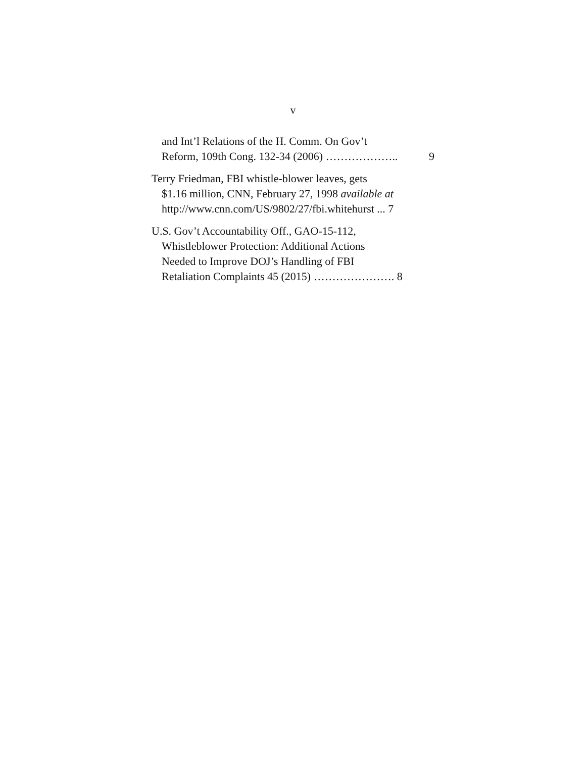v
and Int’l Relations of the H. Comm. On Gov’t
Reform, 109th Cong. 132-34 (2006) ……………….. 9
Terry Friedman, FBI whistle-blower leaves, gets
$1.16 million, CNN, February 27, 1998 available at
http://www.cnn.com/US/9802/27/fbi.whitehurst ... 7
U.S. Gov’t Accountability Off., GAO-15-112,
Whistleblower Protection: Additional Actions
Needed to Improve DOJ’s Handling of FBI
Retaliation Complaints 45 (2015) …………………. 8